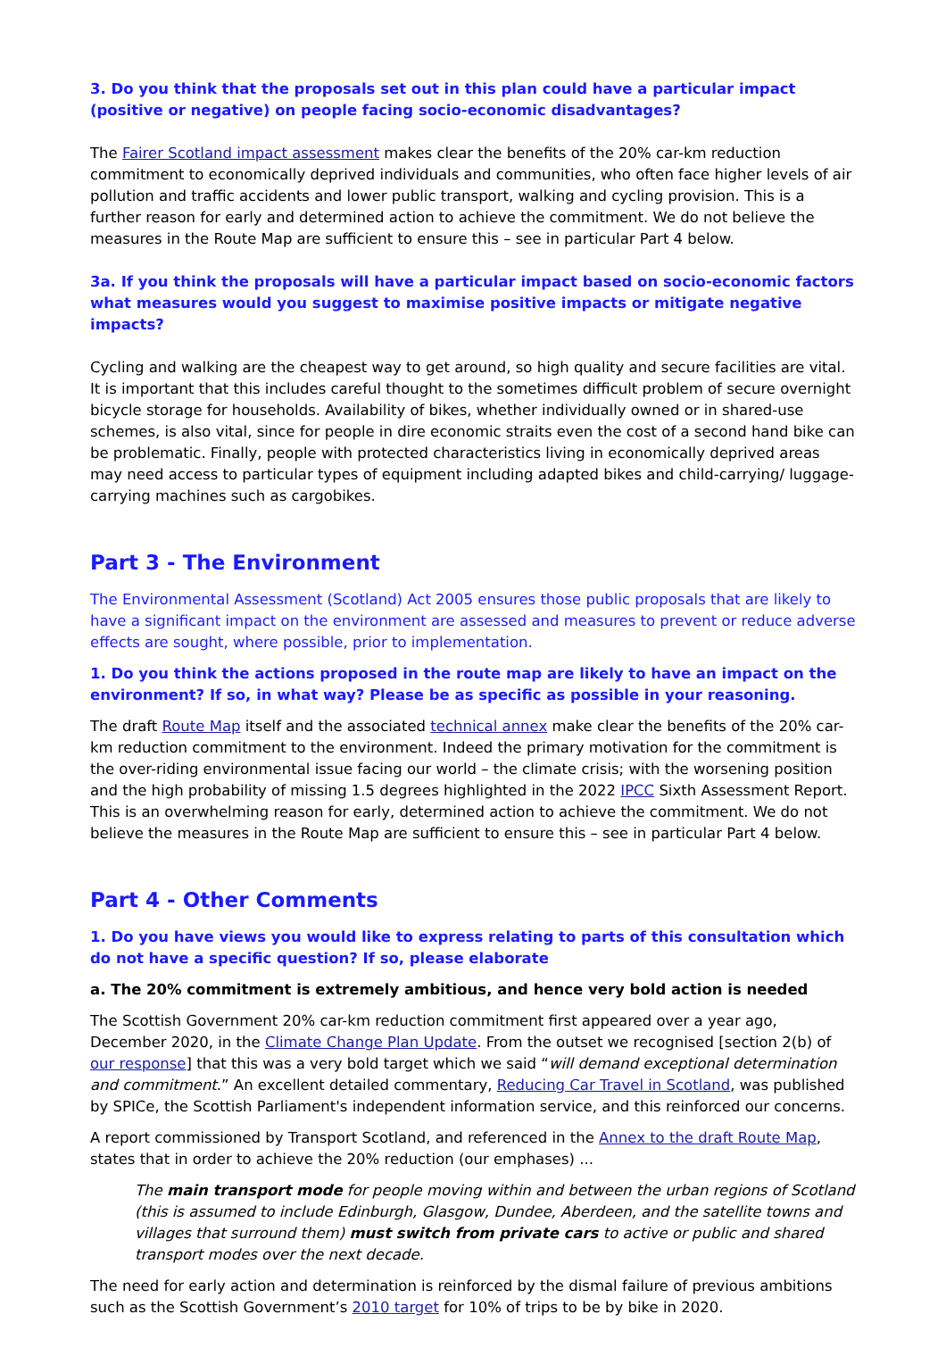3. Do you think that the proposals set out in this plan could have a particular impact (positive or negative) on people facing socio-economic disadvantages?
The Fairer Scotland impact assessment makes clear the benefits of the 20% car-km reduction commitment to economically deprived individuals and communities, who often face higher levels of air pollution and traffic accidents and lower public transport, walking and cycling provision. This is a further reason for early and determined action to achieve the commitment. We do not believe the measures in the Route Map are sufficient to ensure this – see in particular Part 4 below.
3a. If you think the proposals will have a particular impact based on socio-economic factors what measures would you suggest to maximise positive impacts or mitigate negative impacts?
Cycling and walking are the cheapest way to get around, so high quality and secure facilities are vital. It is important that this includes careful thought to the sometimes difficult problem of secure overnight bicycle storage for households. Availability of bikes, whether individually owned or in shared-use schemes, is also vital, since for people in dire economic straits even the cost of a second hand bike can be problematic. Finally, people with protected characteristics living in economically deprived areas may need access to particular types of equipment including adapted bikes and child-carrying/ luggage-carrying machines such as cargobikes.
Part 3 - The Environment
The Environmental Assessment (Scotland) Act 2005 ensures those public proposals that are likely to have a significant impact on the environment are assessed and measures to prevent or reduce adverse effects are sought, where possible, prior to implementation.
1. Do you think the actions proposed in the route map are likely to have an impact on the environment? If so, in what way? Please be as specific as possible in your reasoning.
The draft Route Map itself and the associated technical annex make clear the benefits of the 20% car-km reduction commitment to the environment. Indeed the primary motivation for the commitment is the over-riding environmental issue facing our world – the climate crisis; with the worsening position and the high probability of missing 1.5 degrees highlighted in the 2022 IPCC Sixth Assessment Report. This is an overwhelming reason for early, determined action to achieve the commitment. We do not believe the measures in the Route Map are sufficient to ensure this – see in particular Part 4 below.
Part 4 - Other Comments
1. Do you have views you would like to express relating to parts of this consultation which do not have a specific question? If so, please elaborate
a. The 20% commitment is extremely ambitious, and hence very bold action is needed
The Scottish Government 20% car-km reduction commitment first appeared over a year ago, December 2020, in the Climate Change Plan Update. From the outset we recognised [section 2(b) of our response] that this was a very bold target which we said “will demand exceptional determination and commitment.” An excellent detailed commentary, Reducing Car Travel in Scotland, was published by SPICe, the Scottish Parliament's independent information service, and this reinforced our concerns.
A report commissioned by Transport Scotland, and referenced in the Annex to the draft Route Map, states that in order to achieve the 20% reduction (our emphases) ...
The main transport mode for people moving within and between the urban regions of Scotland (this is assumed to include Edinburgh, Glasgow, Dundee, Aberdeen, and the satellite towns and villages that surround them) must switch from private cars to active or public and shared transport modes over the next decade.
The need for early action and determination is reinforced by the dismal failure of previous ambitions such as the Scottish Government’s 2010 target for 10% of trips to be by bike in 2020.